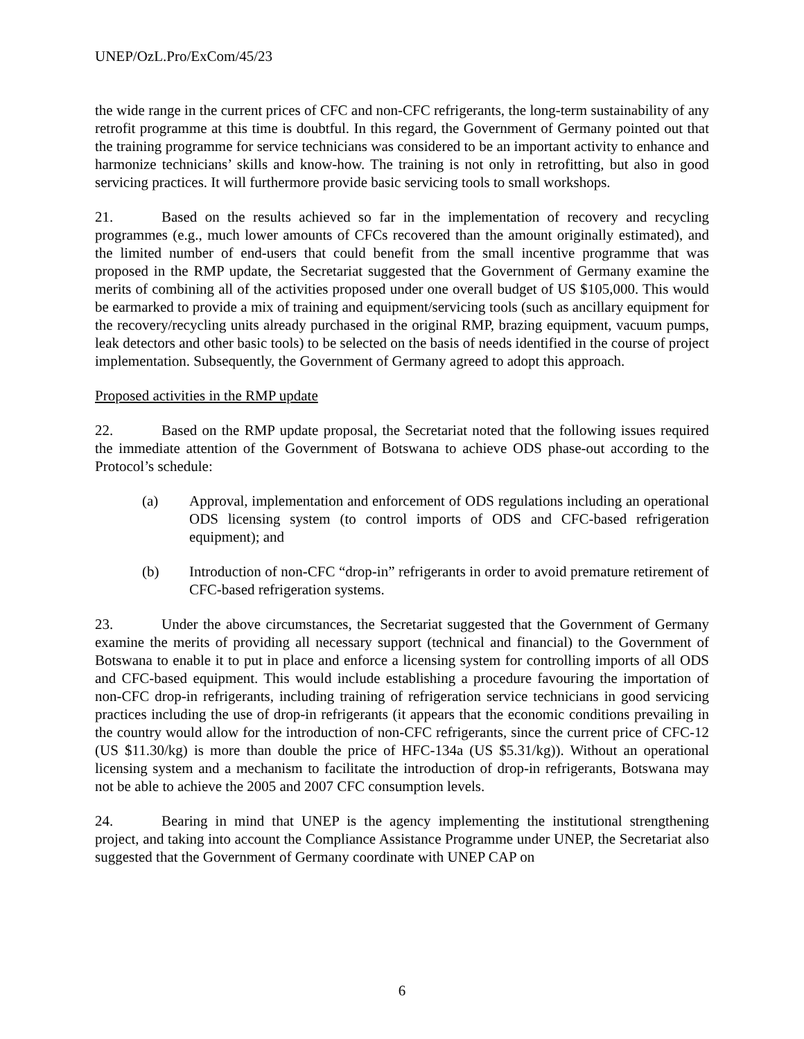UNEP/OzL.Pro/ExCom/45/23
the wide range in the current prices of CFC and non-CFC refrigerants, the long-term sustainability of any retrofit programme at this time is doubtful. In this regard, the Government of Germany pointed out that the training programme for service technicians was considered to be an important activity to enhance and harmonize technicians’ skills and know-how. The training is not only in retrofitting, but also in good servicing practices. It will furthermore provide basic servicing tools to small workshops.
21. Based on the results achieved so far in the implementation of recovery and recycling programmes (e.g., much lower amounts of CFCs recovered than the amount originally estimated), and the limited number of end-users that could benefit from the small incentive programme that was proposed in the RMP update, the Secretariat suggested that the Government of Germany examine the merits of combining all of the activities proposed under one overall budget of US $105,000. This would be earmarked to provide a mix of training and equipment/servicing tools (such as ancillary equipment for the recovery/recycling units already purchased in the original RMP, brazing equipment, vacuum pumps, leak detectors and other basic tools) to be selected on the basis of needs identified in the course of project implementation. Subsequently, the Government of Germany agreed to adopt this approach.
Proposed activities in the RMP update
22. Based on the RMP update proposal, the Secretariat noted that the following issues required the immediate attention of the Government of Botswana to achieve ODS phase-out according to the Protocol’s schedule:
(a) Approval, implementation and enforcement of ODS regulations including an operational ODS licensing system (to control imports of ODS and CFC-based refrigeration equipment); and
(b) Introduction of non-CFC “drop-in” refrigerants in order to avoid premature retirement of CFC-based refrigeration systems.
23. Under the above circumstances, the Secretariat suggested that the Government of Germany examine the merits of providing all necessary support (technical and financial) to the Government of Botswana to enable it to put in place and enforce a licensing system for controlling imports of all ODS and CFC-based equipment. This would include establishing a procedure favouring the importation of non-CFC drop-in refrigerants, including training of refrigeration service technicians in good servicing practices including the use of drop-in refrigerants (it appears that the economic conditions prevailing in the country would allow for the introduction of non-CFC refrigerants, since the current price of CFC-12 (US $11.30/kg) is more than double the price of HFC-134a (US $5.31/kg)). Without an operational licensing system and a mechanism to facilitate the introduction of drop-in refrigerants, Botswana may not be able to achieve the 2005 and 2007 CFC consumption levels.
24. Bearing in mind that UNEP is the agency implementing the institutional strengthening project, and taking into account the Compliance Assistance Programme under UNEP, the Secretariat also suggested that the Government of Germany coordinate with UNEP CAP on
6